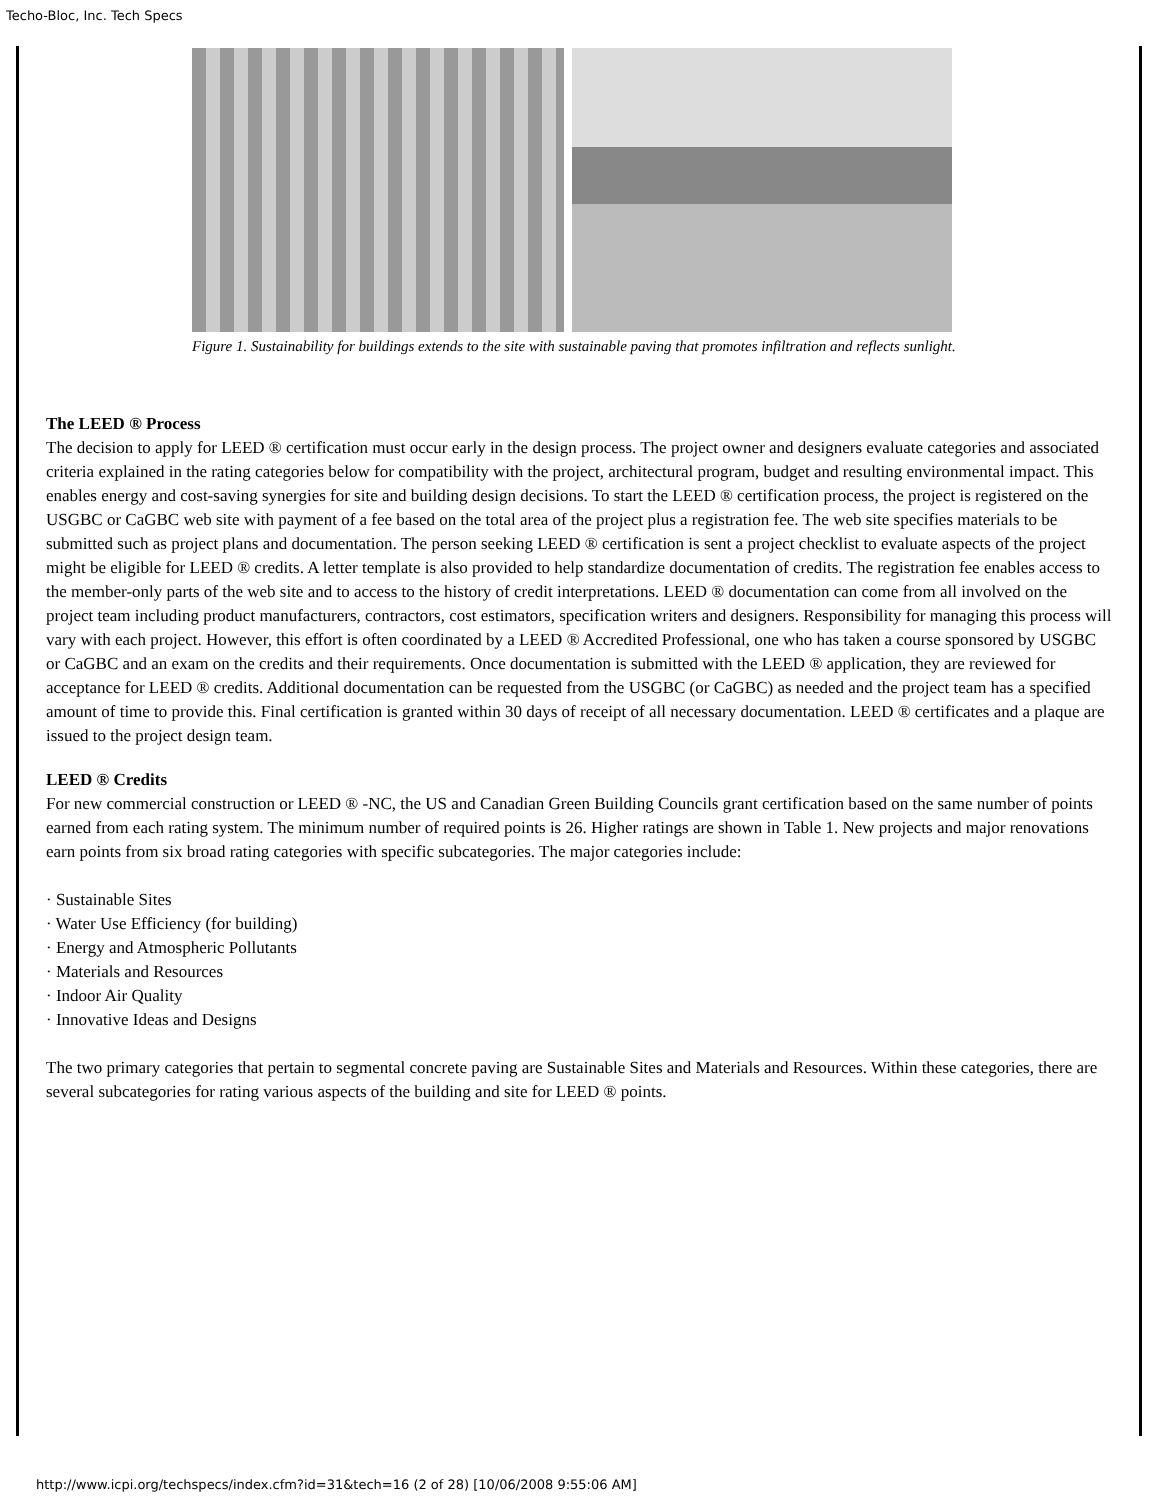Techo-Bloc, Inc. Tech Specs
Figure 1. Sustainability for buildings extends to the site with sustainable paving that promotes infiltration and reflects sunlight.
The LEED ® Process
The decision to apply for LEED ® certification must occur early in the design process. The project owner and designers evaluate categories and associated criteria explained in the rating categories below for compatibility with the project, architectural program, budget and resulting environmental impact. This enables energy and cost-saving synergies for site and building design decisions. To start the LEED ® certification process, the project is registered on the USGBC or CaGBC web site with payment of a fee based on the total area of the project plus a registration fee. The web site specifies materials to be submitted such as project plans and documentation. The person seeking LEED ® certification is sent a project checklist to evaluate aspects of the project might be eligible for LEED ® credits. A letter template is also provided to help standardize documentation of credits. The registration fee enables access to the member-only parts of the web site and to access to the history of credit interpretations. LEED ® documentation can come from all involved on the project team including product manufacturers, contractors, cost estimators, specification writers and designers. Responsibility for managing this process will vary with each project. However, this effort is often coordinated by a LEED ® Accredited Professional, one who has taken a course sponsored by USGBC or CaGBC and an exam on the credits and their requirements. Once documentation is submitted with the LEED ® application, they are reviewed for acceptance for LEED ® credits. Additional documentation can be requested from the USGBC (or CaGBC) as needed and the project team has a specified amount of time to provide this. Final certification is granted within 30 days of receipt of all necessary documentation. LEED ® certificates and a plaque are issued to the project design team.
LEED ® Credits
For new commercial construction or LEED ® -NC, the US and Canadian Green Building Councils grant certification based on the same number of points earned from each rating system. The minimum number of required points is 26. Higher ratings are shown in Table 1. New projects and major renovations earn points from six broad rating categories with specific subcategories. The major categories include:
· Sustainable Sites
· Water Use Efficiency (for building)
· Energy and Atmospheric Pollutants
· Materials and Resources
· Indoor Air Quality
· Innovative Ideas and Designs
The two primary categories that pertain to segmental concrete paving are Sustainable Sites and Materials and Resources. Within these categories, there are several subcategories for rating various aspects of the building and site for LEED ® points.
http://www.icpi.org/techspecs/index.cfm?id=31&tech=16 (2 of 28) [10/06/2008 9:55:06 AM]